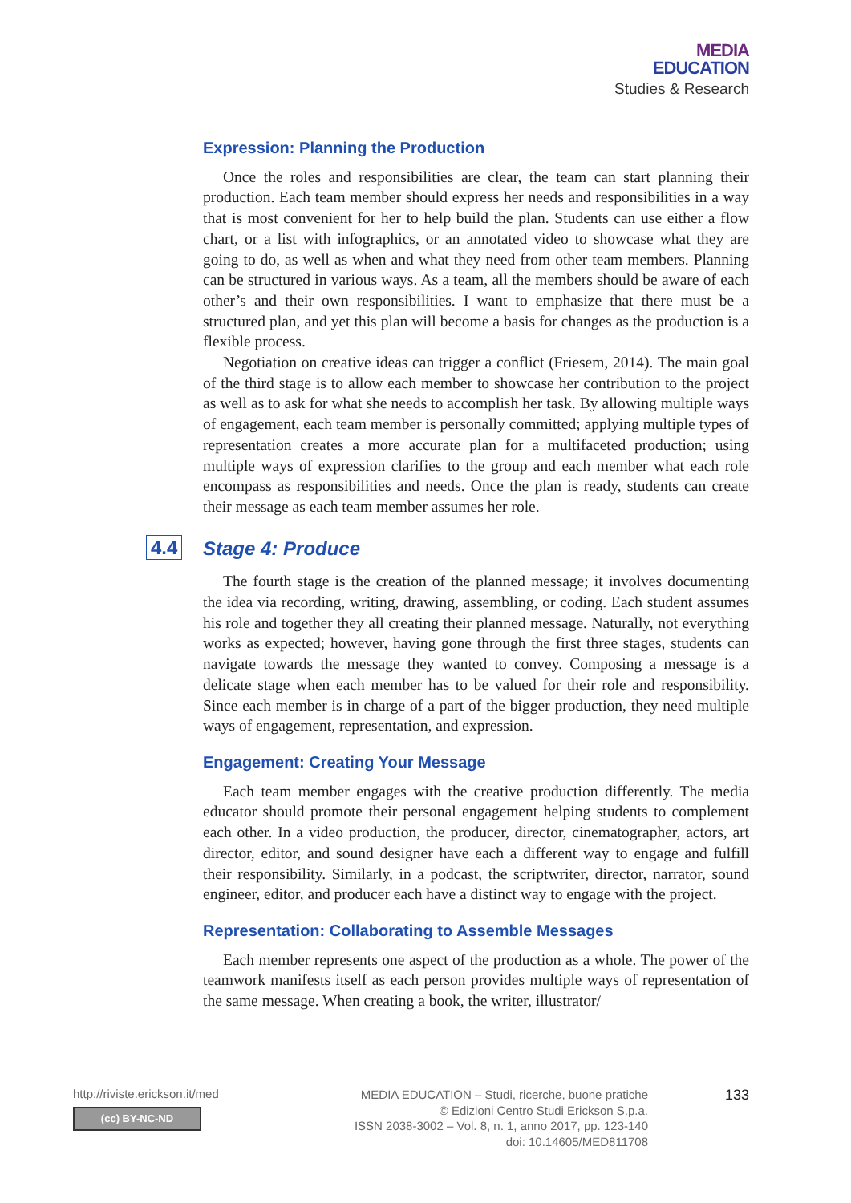MEDIA
EDUCATION
Studies & Research
Expression: Planning the Production
Once the roles and responsibilities are clear, the team can start planning their production. Each team member should express her needs and responsibilities in a way that is most convenient for her to help build the plan. Students can use either a flow chart, or a list with infographics, or an annotated video to showcase what they are going to do, as well as when and what they need from other team members. Planning can be structured in various ways. As a team, all the members should be aware of each other’s and their own responsibilities. I want to emphasize that there must be a structured plan, and yet this plan will become a basis for changes as the production is a flexible process.
Negotiation on creative ideas can trigger a conflict (Friesem, 2014). The main goal of the third stage is to allow each member to showcase her contribution to the project as well as to ask for what she needs to accomplish her task. By allowing multiple ways of engagement, each team member is personally committed; applying multiple types of representation creates a more accurate plan for a multifaceted production; using multiple ways of expression clarifies to the group and each member what each role encompass as responsibilities and needs. Once the plan is ready, students can create their message as each team member assumes her role.
4.4 Stage 4: Produce
The fourth stage is the creation of the planned message; it involves documenting the idea via recording, writing, drawing, assembling, or coding. Each student assumes his role and together they all creating their planned message. Naturally, not everything works as expected; however, having gone through the first three stages, students can navigate towards the message they wanted to convey. Composing a message is a delicate stage when each member has to be valued for their role and responsibility. Since each member is in charge of a part of the bigger production, they need multiple ways of engagement, representation, and expression.
Engagement: Creating Your Message
Each team member engages with the creative production differently. The media educator should promote their personal engagement helping students to complement each other. In a video production, the producer, director, cinematographer, actors, art director, editor, and sound designer have each a different way to engage and fulfill their responsibility. Similarly, in a podcast, the scriptwriter, director, narrator, sound engineer, editor, and producer each have a distinct way to engage with the project.
Representation: Collaborating to Assemble Messages
Each member represents one aspect of the production as a whole. The power of the teamwork manifests itself as each person provides multiple ways of representation of the same message. When creating a book, the writer, illustrator/
http://riviste.erickson.it/med
(cc) BY-NC-ND
MEDIA EDUCATION – Studi, ricerche, buone pratiche
© Edizioni Centro Studi Erickson S.p.a.
ISSN 2038-3002 – Vol. 8, n. 1, anno 2017, pp. 123-140
doi: 10.14605/MED811708
133